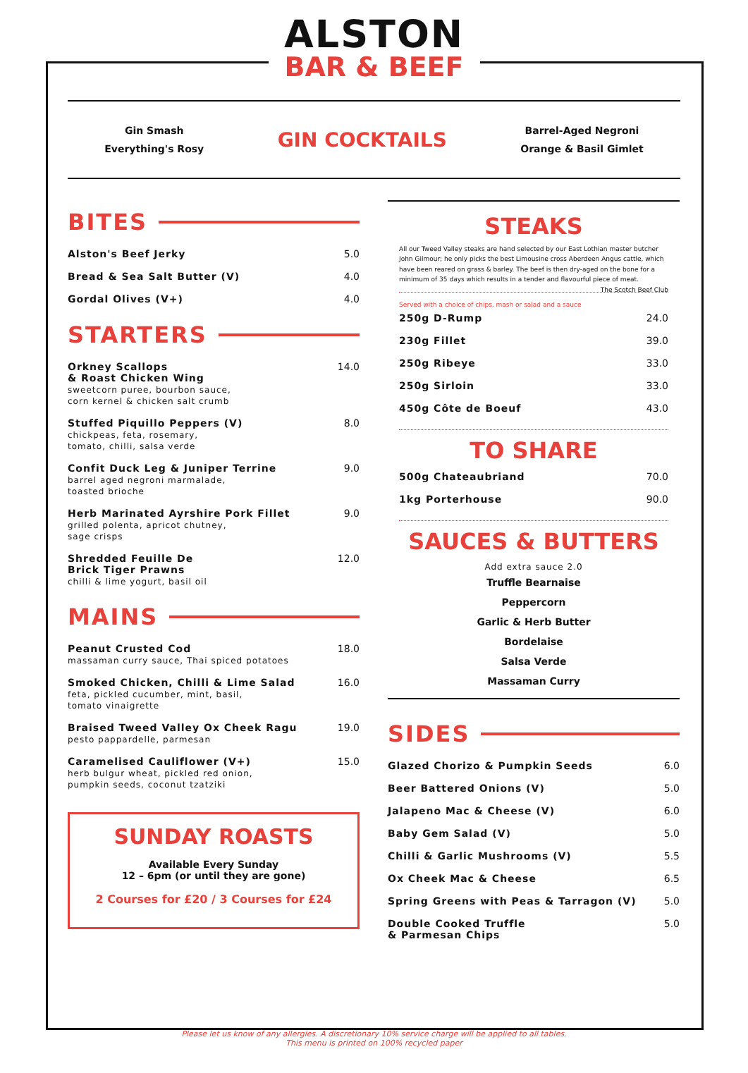ALSTON
BAR & BEEF
Gin Smash
Everything's Rosy
GIN COCKTAILS
Barrel-Aged Negroni
Orange & Basil Gimlet
BITES
| Alston's Beef Jerky | 5.0 |
| Bread & Sea Salt Butter (V) | 4.0 |
| Gordal Olives (V+) | 4.0 |
STARTERS
| Orkney Scallops & Roast Chicken Wing sweetcorn puree, bourbon sauce, corn kernel & chicken salt crumb | 14.0 |
| Stuffed Piquillo Peppers (V) chickpeas, feta, rosemary, tomato, chilli, salsa verde | 8.0 |
| Confit Duck Leg & Juniper Terrine barrel aged negroni marmalade, toasted brioche | 9.0 |
| Herb Marinated Ayrshire Pork Fillet grilled polenta, apricot chutney, sage crisps | 9.0 |
| Shredded Feuille De Brick Tiger Prawns chilli & lime yogurt, basil oil | 12.0 |
MAINS
| Peanut Crusted Cod massaman curry sauce, Thai spiced potatoes | 18.0 |
| Smoked Chicken, Chilli & Lime Salad feta, pickled cucumber, mint, basil, tomato vinaigrette | 16.0 |
| Braised Tweed Valley Ox Cheek Ragu pesto pappardelle, parmesan | 19.0 |
| Caramelised Cauliflower (V+) herb bulgur wheat, pickled red onion, pumpkin seeds, coconut tzatziki | 15.0 |
SUNDAY ROASTS
Available Every Sunday
12 – 6pm (or until they are gone)
2 Courses for £20 / 3 Courses for £24
STEAKS
All our Tweed Valley steaks are hand selected by our East Lothian master butcher John Gilmour; he only picks the best Limousine cross Aberdeen Angus cattle, which have been reared on grass & barley. The beef is then dry-aged on the bone for a minimum of 35 days which results in a tender and flavourful piece of meat. The Scotch Beef Club
Served with a choice of chips, mash or salad and a sauce
| 250g D-Rump | 24.0 |
| 230g Fillet | 39.0 |
| 250g Ribeye | 33.0 |
| 250g Sirloin | 33.0 |
| 450g Côte de Boeuf | 43.0 |
TO SHARE
| 500g Chateaubriand | 70.0 |
| 1kg Porterhouse | 90.0 |
SAUCES & BUTTERS
Add extra sauce 2.0
Truffle Bearnaise
Peppercorn
Garlic & Herb Butter
Bordelaise
Salsa Verde
Massaman Curry
SIDES
| Glazed Chorizo & Pumpkin Seeds | 6.0 |
| Beer Battered Onions (V) | 5.0 |
| Jalapeno Mac & Cheese (V) | 6.0 |
| Baby Gem Salad (V) | 5.0 |
| Chilli & Garlic Mushrooms (V) | 5.5 |
| Ox Cheek Mac & Cheese | 6.5 |
| Spring Greens with Peas & Tarragon (V) | 5.0 |
| Double Cooked Truffle & Parmesan Chips | 5.0 |
Please let us know of any allergies. A discretionary 10% service charge will be applied to all tables.
This menu is printed on 100% recycled paper